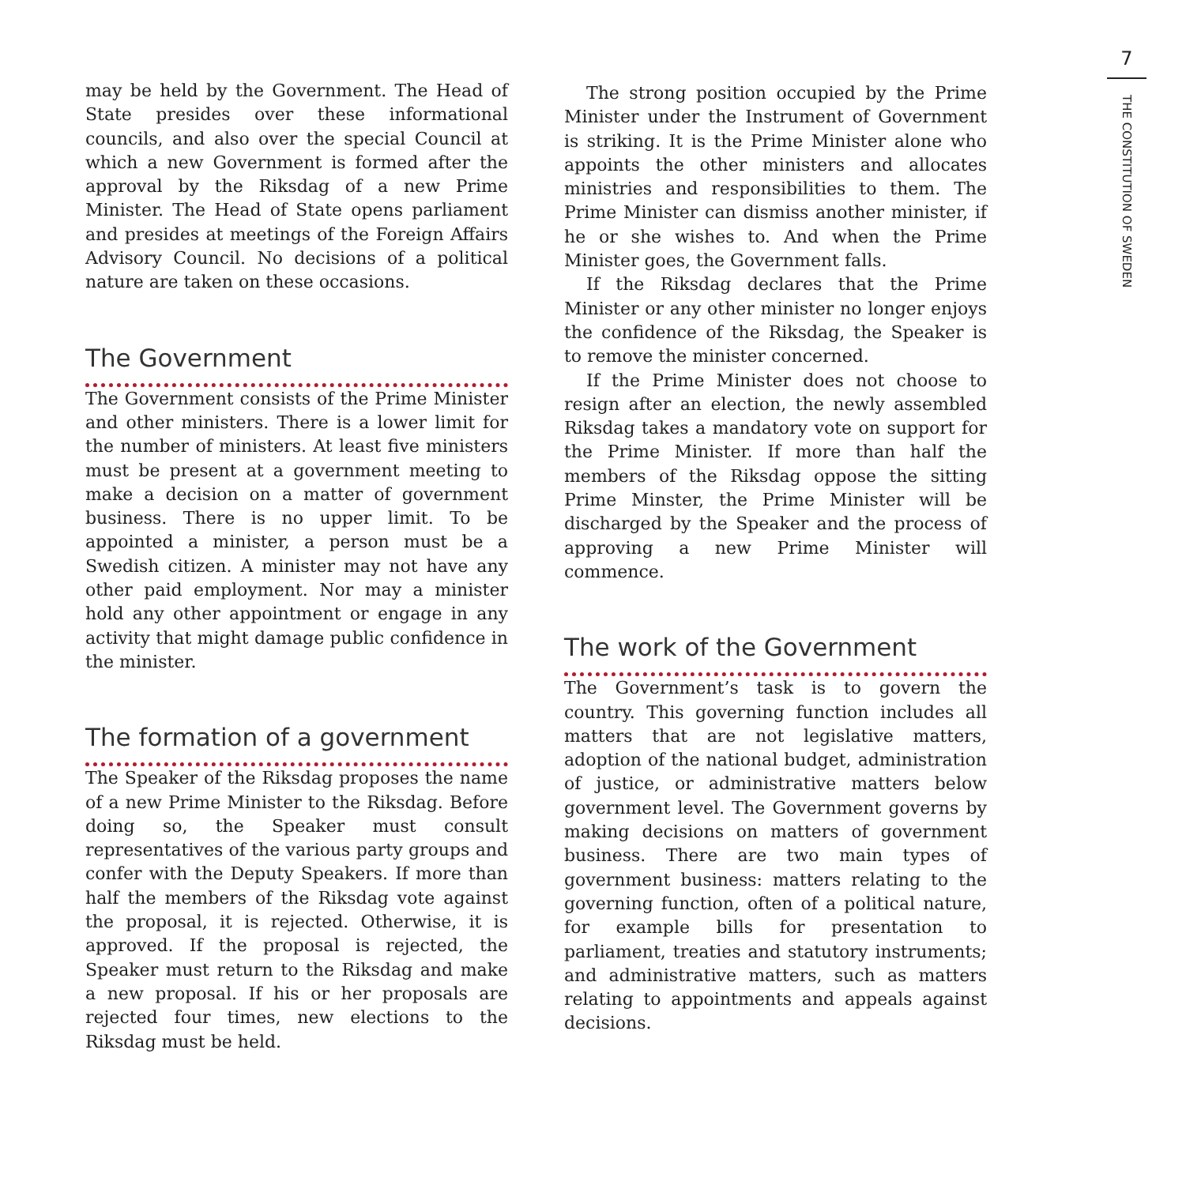7
THE CONSTITUTION OF SWEDEN
may be held by the Government. The Head of State presides over these informational councils, and also over the special Council at which a new Government is formed after the approval by the Riksdag of a new Prime Minister. The Head of State opens parliament and presides at meetings of the Foreign Affairs Advisory Council. No decisions of a political nature are taken on these occasions.
The Government
The Government consists of the Prime Minister and other ministers. There is a lower limit for the number of ministers. At least five ministers must be present at a government meeting to make a decision on a matter of government business. There is no upper limit. To be appointed a minister, a person must be a Swedish citizen. A minister may not have any other paid employment. Nor may a minister hold any other appointment or engage in any activity that might damage public confidence in the minister.
The formation of a government
The Speaker of the Riksdag proposes the name of a new Prime Minister to the Riksdag. Before doing so, the Speaker must consult representatives of the various party groups and confer with the Deputy Speakers. If more than half the members of the Riksdag vote against the proposal, it is rejected. Otherwise, it is approved. If the proposal is rejected, the Speaker must return to the Riksdag and make a new proposal. If his or her proposals are rejected four times, new elections to the Riksdag must be held.
The strong position occupied by the Prime Minister under the Instrument of Government is striking. It is the Prime Minister alone who appoints the other ministers and allocates ministries and responsibilities to them. The Prime Minister can dismiss another minister, if he or she wishes to. And when the Prime Minister goes, the Government falls.
If the Riksdag declares that the Prime Minister or any other minister no longer enjoys the confidence of the Riksdag, the Speaker is to remove the minister concerned.
If the Prime Minister does not choose to resign after an election, the newly assembled Riksdag takes a mandatory vote on support for the Prime Minister. If more than half the members of the Riksdag oppose the sitting Prime Minster, the Prime Minister will be discharged by the Speaker and the process of approving a new Prime Minister will commence.
The work of the Government
The Government’s task is to govern the country. This governing function includes all matters that are not legislative matters, adoption of the national budget, administration of justice, or administrative matters below government level. The Government governs by making decisions on matters of government business. There are two main types of government business: matters relating to the governing function, often of a political nature, for example bills for presentation to parliament, treaties and statutory instruments; and administrative matters, such as matters relating to appointments and appeals against decisions.